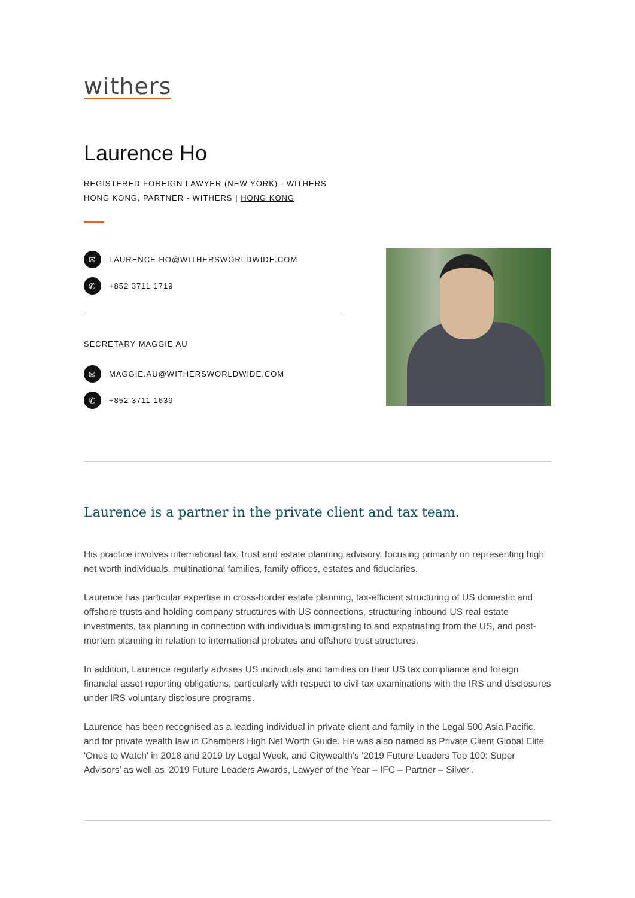withers
Laurence Ho
REGISTERED FOREIGN LAWYER (NEW YORK) - WITHERS HONG KONG, PARTNER - WITHERS | HONG KONG
✉ LAURENCE.HO@WITHERSWORLDWIDE.COM
✆ +852 3711 1719
SECRETARY MAGGIE AU
✉ MAGGIE.AU@WITHERSWORLDWIDE.COM
✆ +852 3711 1639
Laurence is a partner in the private client and tax team.
His practice involves international tax, trust and estate planning advisory, focusing primarily on representing high net worth individuals, multinational families, family offices, estates and fiduciaries.
Laurence has particular expertise in cross-border estate planning, tax-efficient structuring of US domestic and offshore trusts and holding company structures with US connections, structuring inbound US real estate investments, tax planning in connection with individuals immigrating to and expatriating from the US, and post-mortem planning in relation to international probates and offshore trust structures.
In addition, Laurence regularly advises US individuals and families on their US tax compliance and foreign financial asset reporting obligations, particularly with respect to civil tax examinations with the IRS and disclosures under IRS voluntary disclosure programs.
Laurence has been recognised as a leading individual in private client and family in the Legal 500 Asia Pacific, and for private wealth law in Chambers High Net Worth Guide. He was also named as Private Client Global Elite 'Ones to Watch' in 2018 and 2019 by Legal Week, and Citywealth’s ‘2019 Future Leaders Top 100: Super Advisors’ as well as '2019 Future Leaders Awards, Lawyer of the Year – IFC – Partner – Silver'.